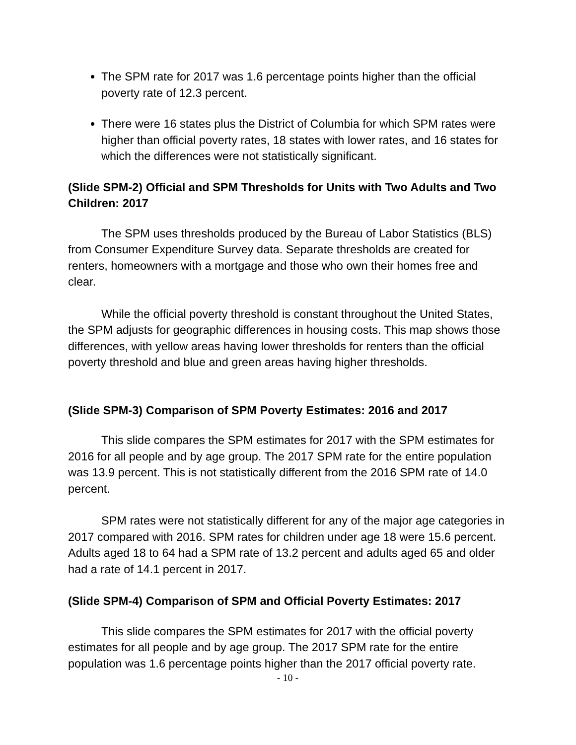The SPM rate for 2017 was 1.6 percentage points higher than the official poverty rate of 12.3 percent.
There were 16 states plus the District of Columbia for which SPM rates were higher than official poverty rates, 18 states with lower rates, and 16 states for which the differences were not statistically significant.
(Slide SPM-2) Official and SPM Thresholds for Units with Two Adults and Two Children: 2017
The SPM uses thresholds produced by the Bureau of Labor Statistics (BLS) from Consumer Expenditure Survey data. Separate thresholds are created for renters, homeowners with a mortgage and those who own their homes free and clear.
While the official poverty threshold is constant throughout the United States, the SPM adjusts for geographic differences in housing costs. This map shows those differences, with yellow areas having lower thresholds for renters than the official poverty threshold and blue and green areas having higher thresholds.
(Slide SPM-3) Comparison of SPM Poverty Estimates: 2016 and 2017
This slide compares the SPM estimates for 2017 with the SPM estimates for 2016 for all people and by age group. The 2017 SPM rate for the entire population was 13.9 percent. This is not statistically different from the 2016 SPM rate of 14.0 percent.
SPM rates were not statistically different for any of the major age categories in 2017 compared with 2016. SPM rates for children under age 18 were 15.6 percent. Adults aged 18 to 64 had a SPM rate of 13.2 percent and adults aged 65 and older had a rate of 14.1 percent in 2017.
(Slide SPM-4) Comparison of SPM and Official Poverty Estimates: 2017
This slide compares the SPM estimates for 2017 with the official poverty estimates for all people and by age group. The 2017 SPM rate for the entire population was 1.6 percentage points higher than the 2017 official poverty rate.
- 10 -